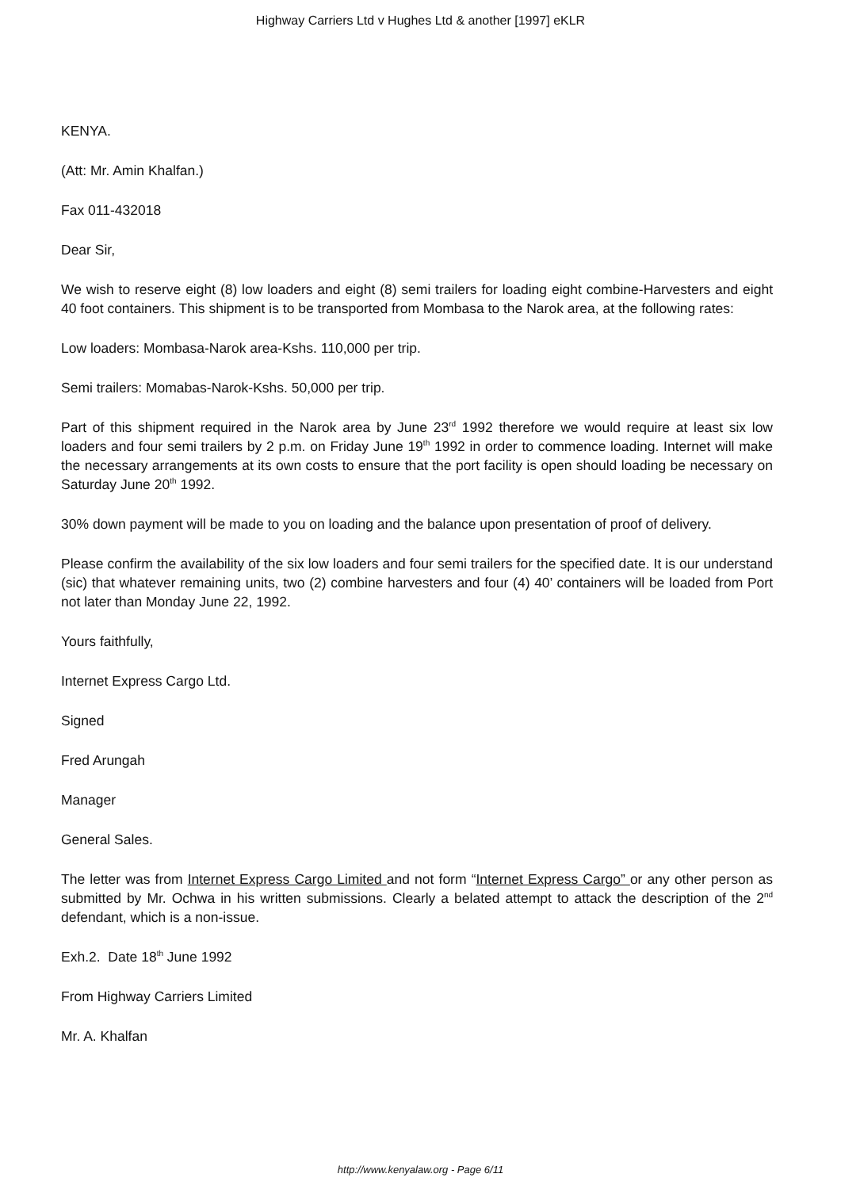Highway Carriers Ltd v Hughes Ltd & another [1997] eKLR
KENYA.
(Att: Mr. Amin Khalfan.)
Fax 011-432018
Dear Sir,
We wish to reserve eight (8) low loaders and eight (8) semi trailers for loading eight combine-Harvesters and eight 40 foot containers. This shipment is to be transported from Mombasa to the Narok area, at the following rates:
Low loaders: Mombasa-Narok area-Kshs. 110,000 per trip.
Semi trailers: Momabas-Narok-Kshs. 50,000 per trip.
Part of this shipment required in the Narok area by June 23<sup>rd</sup> 1992 therefore we would require at least six low loaders and four semi trailers by 2 p.m. on Friday June 19<sup>th</sup> 1992 in order to commence loading. Internet will make the necessary arrangements at its own costs to ensure that the port facility is open should loading be necessary on Saturday June 20<sup>th</sup> 1992.
30% down payment will be made to you on loading and the balance upon presentation of proof of delivery.
Please confirm the availability of the six low loaders and four semi trailers for the specified date. It is our understand (sic) that whatever remaining units, two (2) combine harvesters and four (4) 40’ containers will be loaded from Port not later than Monday June 22, 1992.
Yours faithfully,
Internet Express Cargo Ltd.
Signed
Fred Arungah
Manager
General Sales.
The letter was from Internet Express Cargo Limited and not form “Internet Express Cargo” or any other person as submitted by Mr. Ochwa in his written submissions. Clearly a belated attempt to attack the description of the 2<sup>nd</sup> defendant, which is a non-issue.
Exh.2. Date 18<sup>th</sup> June 1992
From Highway Carriers Limited
Mr. A. Khalfan
http://www.kenyalaw.org - Page 6/11